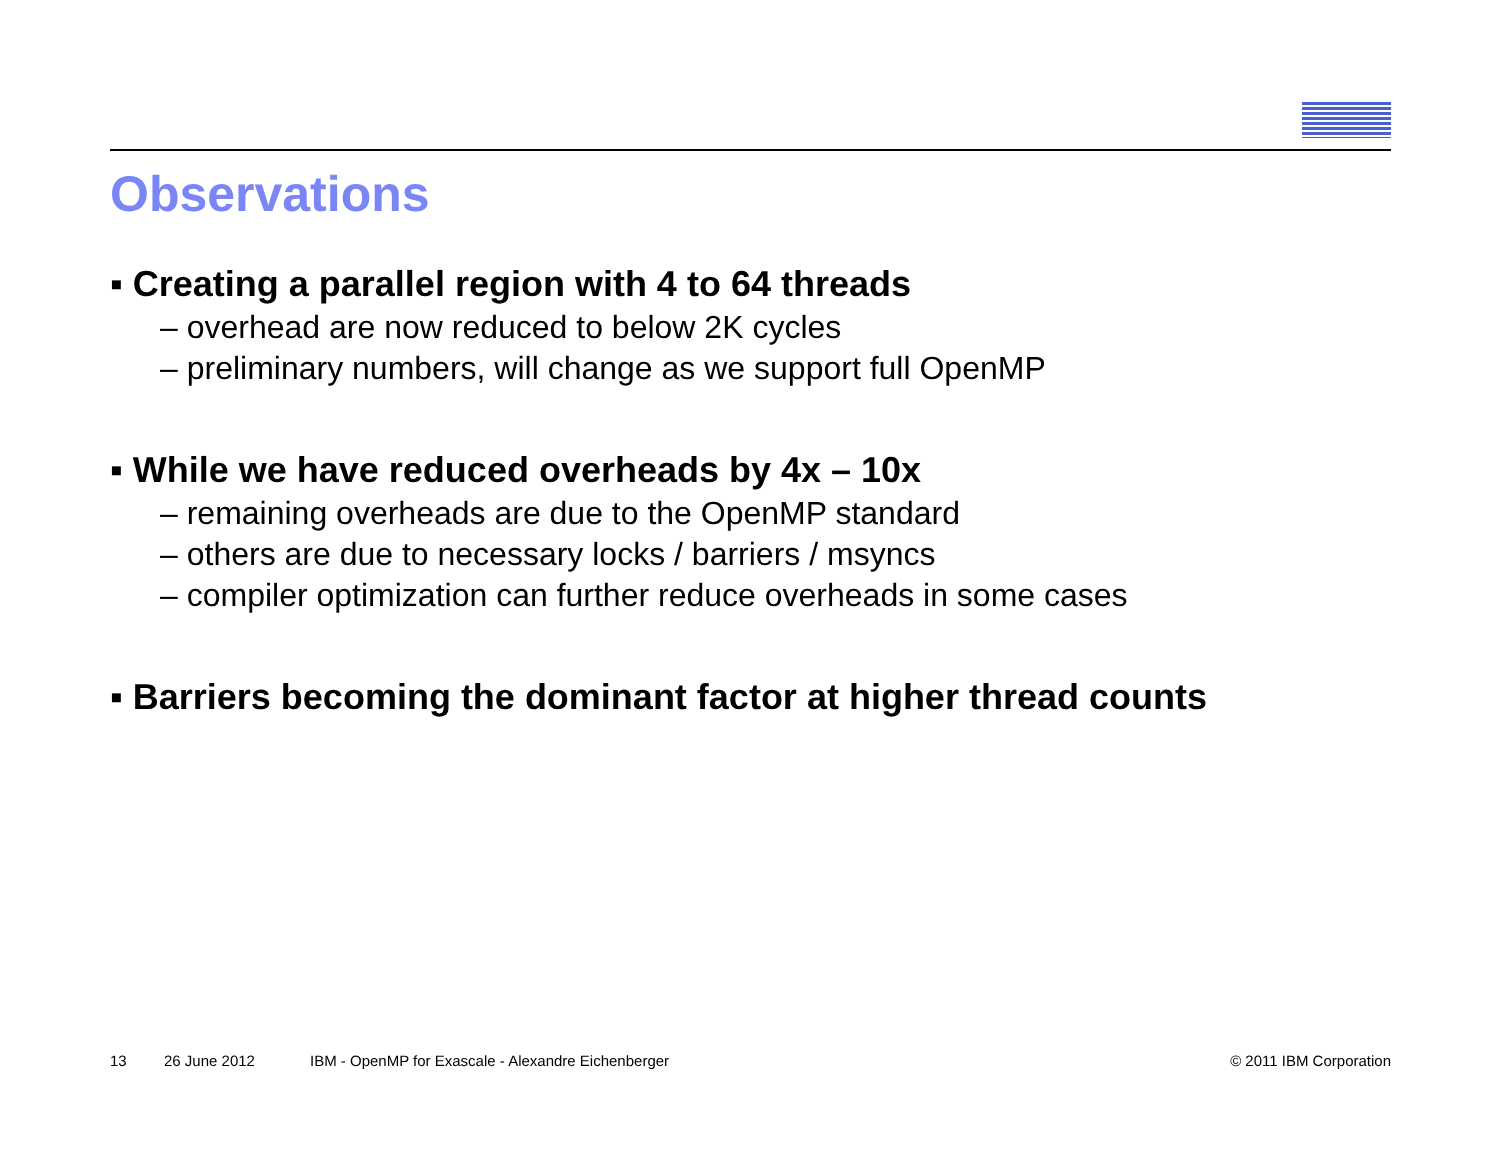Observations
▪ Creating a parallel region with 4 to 64 threads
– overhead are now reduced to below 2K cycles
– preliminary numbers, will change as we support full OpenMP
▪ While we have reduced overheads by 4x – 10x
– remaining overheads are due to the OpenMP standard
– others are due to necessary locks / barriers / msyncs
– compiler optimization can further reduce overheads in some cases
▪ Barriers becoming the dominant factor at higher thread counts
13 26 June 2012 IBM - OpenMP for Exascale - Alexandre Eichenberger © 2011 IBM Corporation